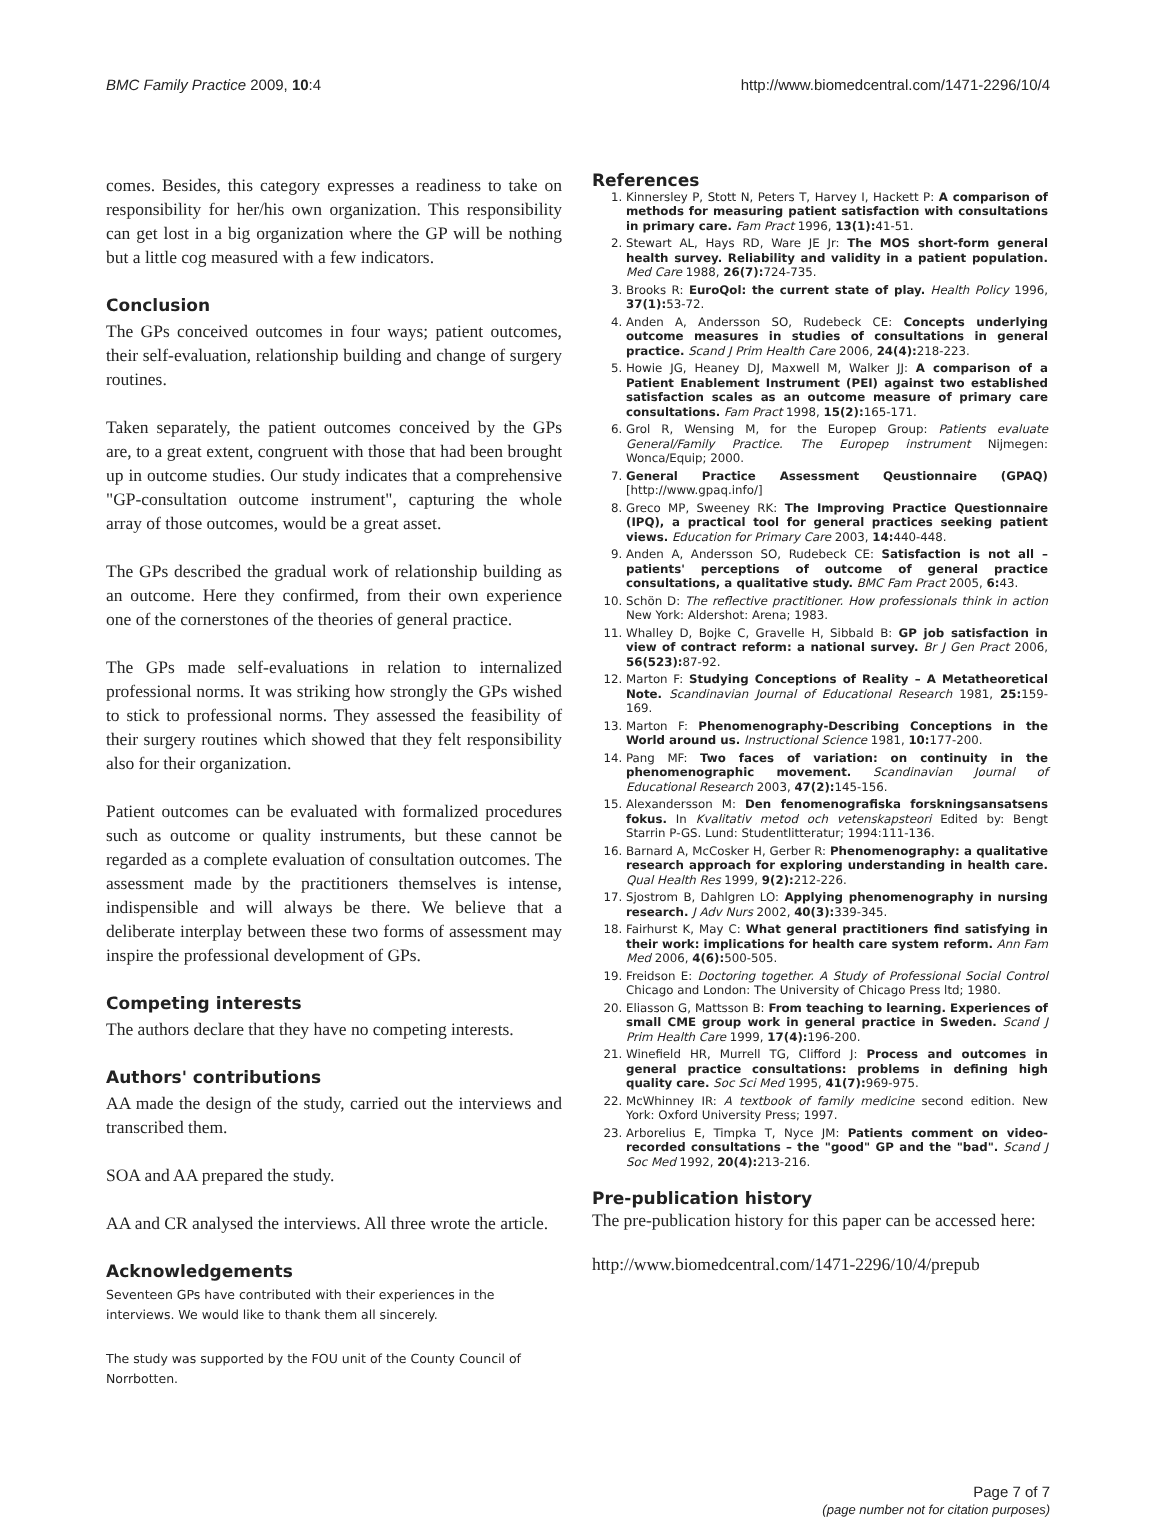BMC Family Practice 2009, 10:4 http://www.biomedcentral.com/1471-2296/10/4
comes. Besides, this category expresses a readiness to take on responsibility for her/his own organization. This responsibility can get lost in a big organization where the GP will be nothing but a little cog measured with a few indicators.
Conclusion
The GPs conceived outcomes in four ways; patient outcomes, their self-evaluation, relationship building and change of surgery routines.
Taken separately, the patient outcomes conceived by the GPs are, to a great extent, congruent with those that had been brought up in outcome studies. Our study indicates that a comprehensive "GP-consultation outcome instrument", capturing the whole array of those outcomes, would be a great asset.
The GPs described the gradual work of relationship building as an outcome. Here they confirmed, from their own experience one of the cornerstones of the theories of general practice.
The GPs made self-evaluations in relation to internalized professional norms. It was striking how strongly the GPs wished to stick to professional norms. They assessed the feasibility of their surgery routines which showed that they felt responsibility also for their organization.
Patient outcomes can be evaluated with formalized procedures such as outcome or quality instruments, but these cannot be regarded as a complete evaluation of consultation outcomes. The assessment made by the practitioners themselves is intense, indispensible and will always be there. We believe that a deliberate interplay between these two forms of assessment may inspire the professional development of GPs.
Competing interests
The authors declare that they have no competing interests.
Authors' contributions
AA made the design of the study, carried out the interviews and transcribed them.
SOA and AA prepared the study.
AA and CR analysed the interviews. All three wrote the article.
Acknowledgements
Seventeen GPs have contributed with their experiences in the interviews. We would like to thank them all sincerely.
The study was supported by the FOU unit of the County Council of Norrbotten.
References
1. Kinnersley P, Stott N, Peters T, Harvey I, Hackett P: A comparison of methods for measuring patient satisfaction with consultations in primary care. Fam Pract 1996, 13(1): 41-51.
2. Stewart AL, Hays RD, Ware JE Jr: The MOS short-form general health survey. Reliability and validity in a patient population. Med Care 1988, 26(7): 724-735.
3. Brooks R: EuroQol: the current state of play. Health Policy 1996, 37(1): 53-72.
4. Anden A, Andersson SO, Rudebeck CE: Concepts underlying outcome measures in studies of consultations in general practice. Scand J Prim Health Care 2006, 24(4): 218-223.
5. Howie JG, Heaney DJ, Maxwell M, Walker JJ: A comparison of a Patient Enablement Instrument (PEI) against two established satisfaction scales as an outcome measure of primary care consultations. Fam Pract 1998, 15(2): 165-171.
6. Grol R, Wensing M, for the Europep Group: Patients evaluate General/Family Practice. The Europep instrument Nijmegen: Wonca/Equip; 2000.
7. General Practice Assessment Qeustionnaire (GPAQ) [http://www.gpaq.info/]
8. Greco MP, Sweeney RK: The Improving Practice Questionnaire (IPQ), a practical tool for general practices seeking patient views. Education for Primary Care 2003, 14: 440-448.
9. Anden A, Andersson SO, Rudebeck CE: Satisfaction is not all – patients' perceptions of outcome of general practice consultations, a qualitative study. BMC Fam Pract 2005, 6: 43.
10. Schön D: The reflective practitioner. How professionals think in action New York: Aldershot: Arena; 1983.
11. Whalley D, Bojke C, Gravelle H, Sibbald B: GP job satisfaction in view of contract reform: a national survey. Br J Gen Pract 2006, 56(523): 87-92.
12. Marton F: Studying Conceptions of Reality – A Metatheoretical Note. Scandinavian Journal of Educational Research 1981, 25: 159-169.
13. Marton F: Phenomenography-Describing Conceptions in the World around us. Instructional Science 1981, 10: 177-200.
14. Pang MF: Two faces of variation: on continuity in the phenomenographic movement. Scandinavian Journal of Educational Research 2003, 47(2): 145-156.
15. Alexandersson M: Den fenomenografiska forskningsansatsens fokus. In Kvalitativ metod och vetenskapsteori Edited by: Bengt Starrin P-GS. Lund: Studentlitteratur; 1994:111-136.
16. Barnard A, McCosker H, Gerber R: Phenomenography: a qualitative research approach for exploring understanding in health care. Qual Health Res 1999, 9(2): 212-226.
17. Sjostrom B, Dahlgren LO: Applying phenomenography in nursing research. J Adv Nurs 2002, 40(3): 339-345.
18. Fairhurst K, May C: What general practitioners find satisfying in their work: implications for health care system reform. Ann Fam Med 2006, 4(6): 500-505.
19. Freidson E: Doctoring together. A Study of Professional Social Control Chicago and London: The University of Chicago Press ltd; 1980.
20. Eliasson G, Mattsson B: From teaching to learning. Experiences of small CME group work in general practice in Sweden. Scand J Prim Health Care 1999, 17(4): 196-200.
21. Winefield HR, Murrell TG, Clifford J: Process and outcomes in general practice consultations: problems in defining high quality care. Soc Sci Med 1995, 41(7): 969-975.
22. McWhinney IR: A textbook of family medicine second edition. New York: Oxford University Press; 1997.
23. Arborelius E, Timpka T, Nyce JM: Patients comment on video-recorded consultations – the "good" GP and the "bad". Scand J Soc Med 1992, 20(4): 213-216.
Pre-publication history
The pre-publication history for this paper can be accessed here:
http://www.biomedcentral.com/1471-2296/10/4/prepub
Page 7 of 7
(page number not for citation purposes)